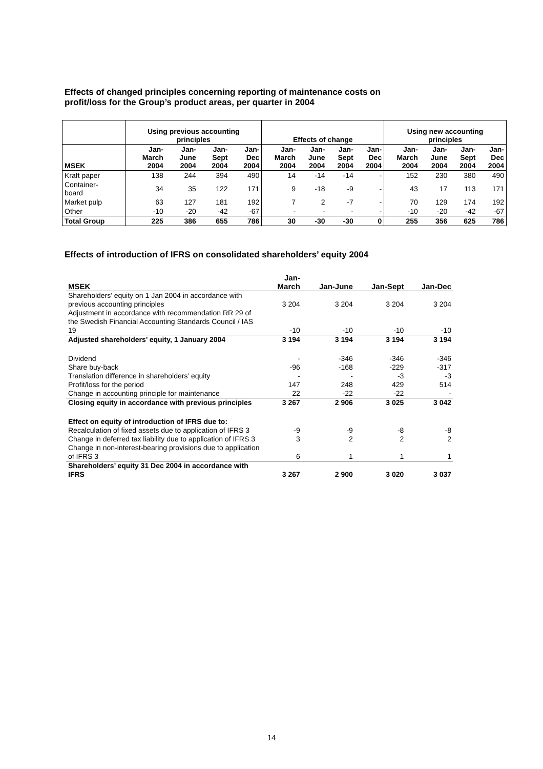Effects of changed principles concerning reporting of maintenance costs on
profit/loss for the Group’s product areas, per quarter in 2004
| | Using previous accounting principles | | | | Effects of change | | | | Using new accounting principles | | | |
| --- | --- | --- | --- | --- | --- | --- | --- | --- | --- | --- | --- | --- |
| MSEK | Jan- March 2004 | Jan- June 2004 | Jan- Sept 2004 | Jan- Dec 2004 | Jan- March 2004 | Jan- June 2004 | Jan- Sept 2004 | Jan- Dec 2004 | Jan- March 2004 | Jan- June 2004 | Jan- Sept 2004 | Jan- Dec 2004 |
| Kraft paper | 138 | 244 | 394 | 490 | 14 | -14 | -14 | - | 152 | 230 | 380 | 490 |
| Container- board | 34 | 35 | 122 | 171 | 9 | -18 | -9 | - | 43 | 17 | 113 | 171 |
| Market pulp | 63 | 127 | 181 | 192 | 7 | 2 | -7 | - | 70 | 129 | 174 | 192 |
| Other | -10 | -20 | -42 | -67 | - | - | - | - | -10 | -20 | -42 | -67 |
| Total Group | 225 | 386 | 655 | 786 | 30 | -30 | -30 | 0 | 255 | 356 | 625 | 786 |
Effects of introduction of IFRS on consolidated shareholders’ equity 2004
| MSEK | Jan- March | Jan-June | Jan-Sept | Jan-Dec |
| --- | --- | --- | --- | --- |
| Shareholders’ equity on 1 Jan 2004 in accordance with previous accounting principles | 3 204 | 3 204 | 3 204 | 3 204 |
| Adjustment in accordance with recommendation RR 29 of the Swedish Financial Accounting Standards Council / IAS 19 | -10 | -10 | -10 | -10 |
| Adjusted shareholders’ equity, 1 January 2004 | 3 194 | 3 194 | 3 194 | 3 194 |
| Dividend | - | -346 | -346 | -346 |
| Share buy-back | -96 | -168 | -229 | -317 |
| Translation difference in shareholders’ equity | - | - | -3 | -3 |
| Profit/loss for the period | 147 | 248 | 429 | 514 |
| Change in accounting principle for maintenance | 22 | -22 | -22 | - |
| Closing equity in accordance with previous principles | 3 267 | 2 906 | 3 025 | 3 042 |
| Effect on equity of introduction of IFRS due to: | | | | |
| Recalculation of fixed assets due to application of IFRS 3 | -9 | -9 | -8 | -8 |
| Change in deferred tax liability due to application of IFRS 3 | 3 | 2 | 2 | 2 |
| Change in non-interest-bearing provisions due to application of IFRS 3 | 6 | 1 | 1 | 1 |
| Shareholders’ equity 31 Dec 2004 in accordance with IFRS | 3 267 | 2 900 | 3 020 | 3 037 |
14